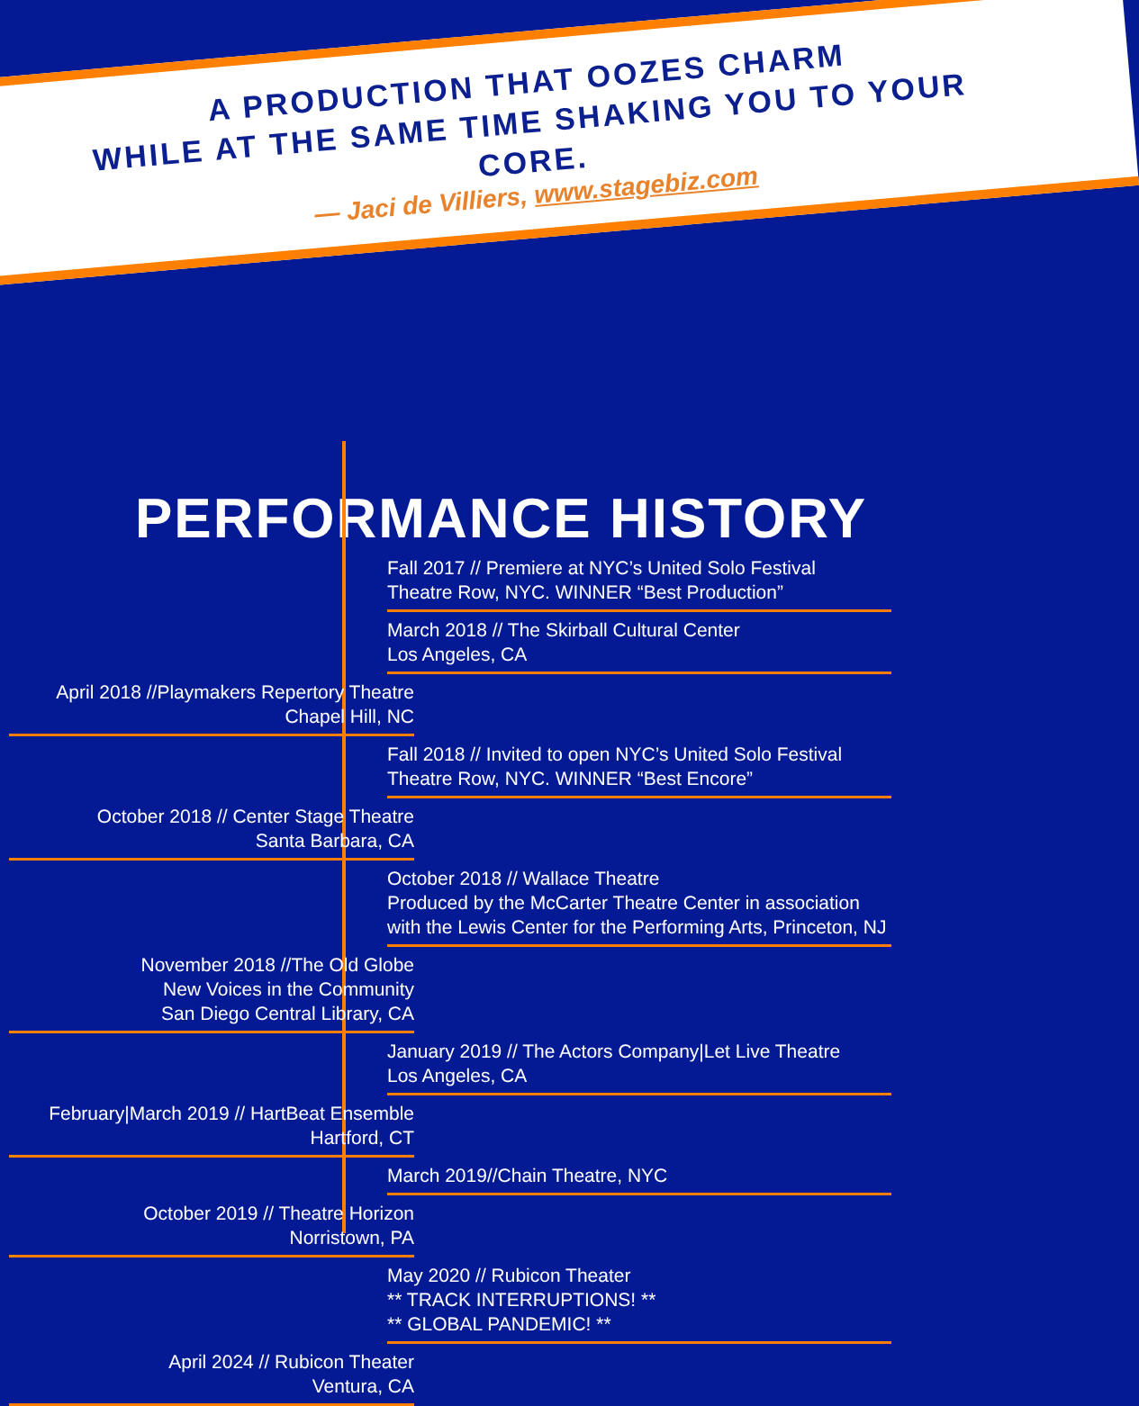A PRODUCTION THAT OOZES CHARM
WHILE AT THE SAME TIME SHAKING YOU TO YOUR CORE.
— Jaci de Villiers, www.stagebiz.com
PERFORMANCE HISTORY
Fall 2017 // Premiere at NYC’s United Solo Festival
Theatre Row, NYC. WINNER “Best Production”
March 2018 // The Skirball Cultural Center
Los Angeles, CA
April 2018 //Playmakers Repertory Theatre
Chapel Hill, NC
Fall 2018 // Invited to open NYC’s United Solo Festival
Theatre Row, NYC. WINNER “Best Encore”
October 2018 // Center Stage Theatre
Santa Barbara, CA
October 2018 // Wallace Theatre
Produced by the McCarter Theatre Center in association with the Lewis Center for the Performing Arts, Princeton, NJ
November 2018 //The Old Globe
New Voices in the Community
San Diego Central Library, CA
January 2019 // The Actors Company|Let Live Theatre
Los Angeles, CA
February|March 2019 // HartBeat Ensemble
Hartford, CT
March 2019//Chain Theatre, NYC
October 2019 // Theatre Horizon
Norristown, PA
May 2020 // Rubicon Theater
** TRACK INTERRUPTIONS! **
** GLOBAL PANDEMIC! **
April 2024 // Rubicon Theater
Ventura, CA